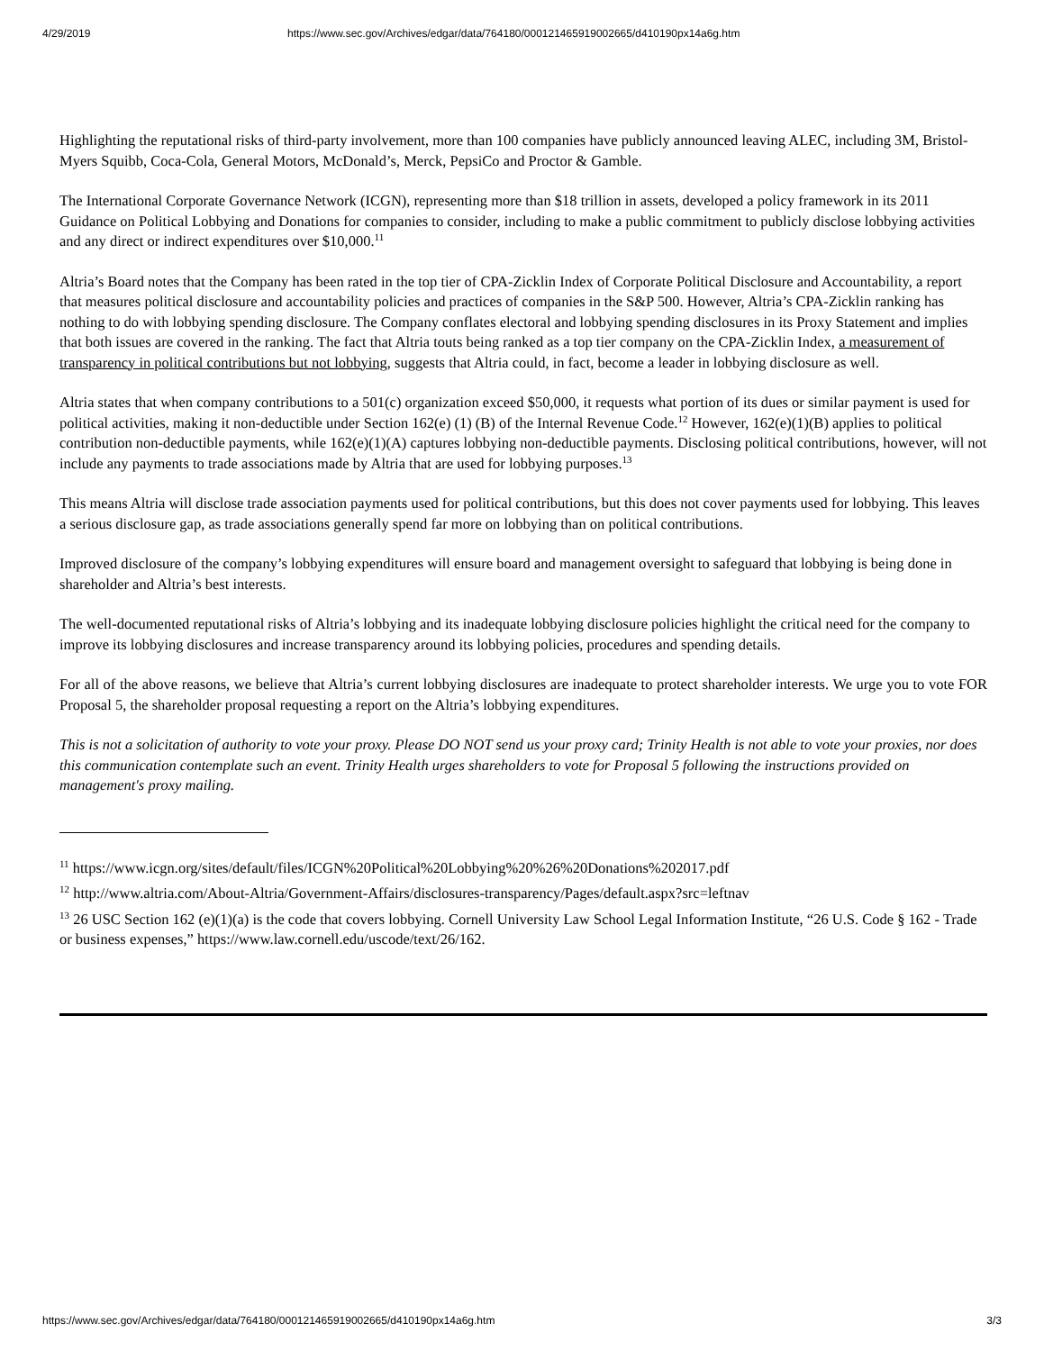4/29/2019 https://www.sec.gov/Archives/edgar/data/764180/000121465919002665/d410190px14a6g.htm
Highlighting the reputational risks of third-party involvement, more than 100 companies have publicly announced leaving ALEC, including 3M, Bristol-Myers Squibb, Coca-Cola, General Motors, McDonald’s, Merck, PepsiCo and Proctor & Gamble.
The International Corporate Governance Network (ICGN), representing more than $18 trillion in assets, developed a policy framework in its 2011 Guidance on Political Lobbying and Donations for companies to consider, including to make a public commitment to publicly disclose lobbying activities and any direct or indirect expenditures over $10,000.<sup>11</sup>
Altria’s Board notes that the Company has been rated in the top tier of CPA-Zicklin Index of Corporate Political Disclosure and Accountability, a report that measures political disclosure and accountability policies and practices of companies in the S&P 500. However, Altria’s CPA-Zicklin ranking has nothing to do with lobbying spending disclosure. The Company conflates electoral and lobbying spending disclosures in its Proxy Statement and implies that both issues are covered in the ranking. The fact that Altria touts being ranked as a top tier company on the CPA-Zicklin Index, a measurement of transparency in political contributions but not lobbying, suggests that Altria could, in fact, become a leader in lobbying disclosure as well.
Altria states that when company contributions to a 501(c) organization exceed $50,000, it requests what portion of its dues or similar payment is used for political activities, making it non-deductible under Section 162(e) (1) (B) of the Internal Revenue Code.<sup>12</sup> However, 162(e)(1)(B) applies to political contribution non-deductible payments, while 162(e)(1)(A) captures lobbying non-deductible payments. Disclosing political contributions, however, will not include any payments to trade associations made by Altria that are used for lobbying purposes.<sup>13</sup>
This means Altria will disclose trade association payments used for political contributions, but this does not cover payments used for lobbying. This leaves a serious disclosure gap, as trade associations generally spend far more on lobbying than on political contributions.
Improved disclosure of the company’s lobbying expenditures will ensure board and management oversight to safeguard that lobbying is being done in shareholder and Altria’s best interests.
The well-documented reputational risks of Altria’s lobbying and its inadequate lobbying disclosure policies highlight the critical need for the company to improve its lobbying disclosures and increase transparency around its lobbying policies, procedures and spending details.
For all of the above reasons, we believe that Altria’s current lobbying disclosures are inadequate to protect shareholder interests. We urge you to vote FOR Proposal 5, the shareholder proposal requesting a report on the Altria’s lobbying expenditures.
This is not a solicitation of authority to vote your proxy. Please DO NOT send us your proxy card; Trinity Health is not able to vote your proxies, nor does this communication contemplate such an event. Trinity Health urges shareholders to vote for Proposal 5 following the instructions provided on management's proxy mailing.
<sup>11</sup> https://www.icgn.org/sites/default/files/ICGN%20Political%20Lobbying%20%26%20Donations%202017.pdf
<sup>12</sup> http://www.altria.com/About-Altria/Government-Affairs/disclosures-transparency/Pages/default.aspx?src=leftnav
<sup>13</sup> 26 USC Section 162 (e)(1)(a) is the code that covers lobbying. Cornell University Law School Legal Information Institute, “26 U.S. Code § 162 - Trade or business expenses,” https://www.law.cornell.edu/uscode/text/26/162.
https://www.sec.gov/Archives/edgar/data/764180/000121465919002665/d410190px14a6g.htm 3/3